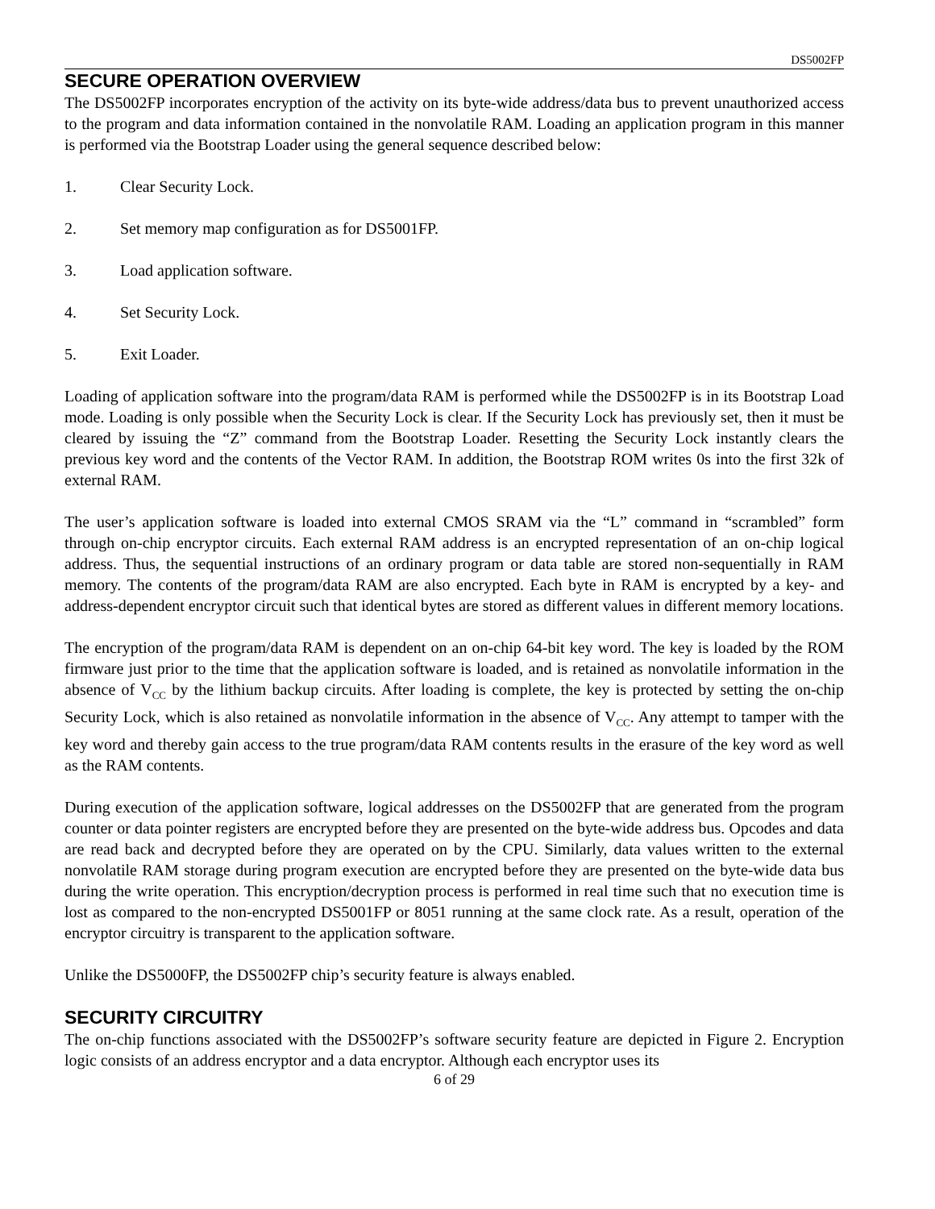DS5002FP
SECURE OPERATION OVERVIEW
The DS5002FP incorporates encryption of the activity on its byte-wide address/data bus to prevent unauthorized access to the program and data information contained in the nonvolatile RAM. Loading an application program in this manner is performed via the Bootstrap Loader using the general sequence described below:
1. Clear Security Lock.
2. Set memory map configuration as for DS5001FP.
3. Load application software.
4. Set Security Lock.
5. Exit Loader.
Loading of application software into the program/data RAM is performed while the DS5002FP is in its Bootstrap Load mode. Loading is only possible when the Security Lock is clear. If the Security Lock has previously set, then it must be cleared by issuing the “Z” command from the Bootstrap Loader. Resetting the Security Lock instantly clears the previous key word and the contents of the Vector RAM. In addition, the Bootstrap ROM writes 0s into the first 32k of external RAM.
The user’s application software is loaded into external CMOS SRAM via the “L” command in “scrambled” form through on-chip encryptor circuits. Each external RAM address is an encrypted representation of an on-chip logical address. Thus, the sequential instructions of an ordinary program or data table are stored non-sequentially in RAM memory. The contents of the program/data RAM are also encrypted. Each byte in RAM is encrypted by a key- and address-dependent encryptor circuit such that identical bytes are stored as different values in different memory locations.
The encryption of the program/data RAM is dependent on an on-chip 64-bit key word. The key is loaded by the ROM firmware just prior to the time that the application software is loaded, and is retained as nonvolatile information in the absence of V<sub>CC</sub> by the lithium backup circuits. After loading is complete, the key is protected by setting the on-chip Security Lock, which is also retained as nonvolatile information in the absence of V<sub>CC</sub>. Any attempt to tamper with the key word and thereby gain access to the true program/data RAM contents results in the erasure of the key word as well as the RAM contents.
During execution of the application software, logical addresses on the DS5002FP that are generated from the program counter or data pointer registers are encrypted before they are presented on the byte-wide address bus. Opcodes and data are read back and decrypted before they are operated on by the CPU. Similarly, data values written to the external nonvolatile RAM storage during program execution are encrypted before they are presented on the byte-wide data bus during the write operation. This encryption/decryption process is performed in real time such that no execution time is lost as compared to the non-encrypted DS5001FP or 8051 running at the same clock rate. As a result, operation of the encryptor circuitry is transparent to the application software.
Unlike the DS5000FP, the DS5002FP chip’s security feature is always enabled.
SECURITY CIRCUITRY
The on-chip functions associated with the DS5002FP’s software security feature are depicted in Figure 2. Encryption logic consists of an address encryptor and a data encryptor. Although each encryptor uses its
6 of 29